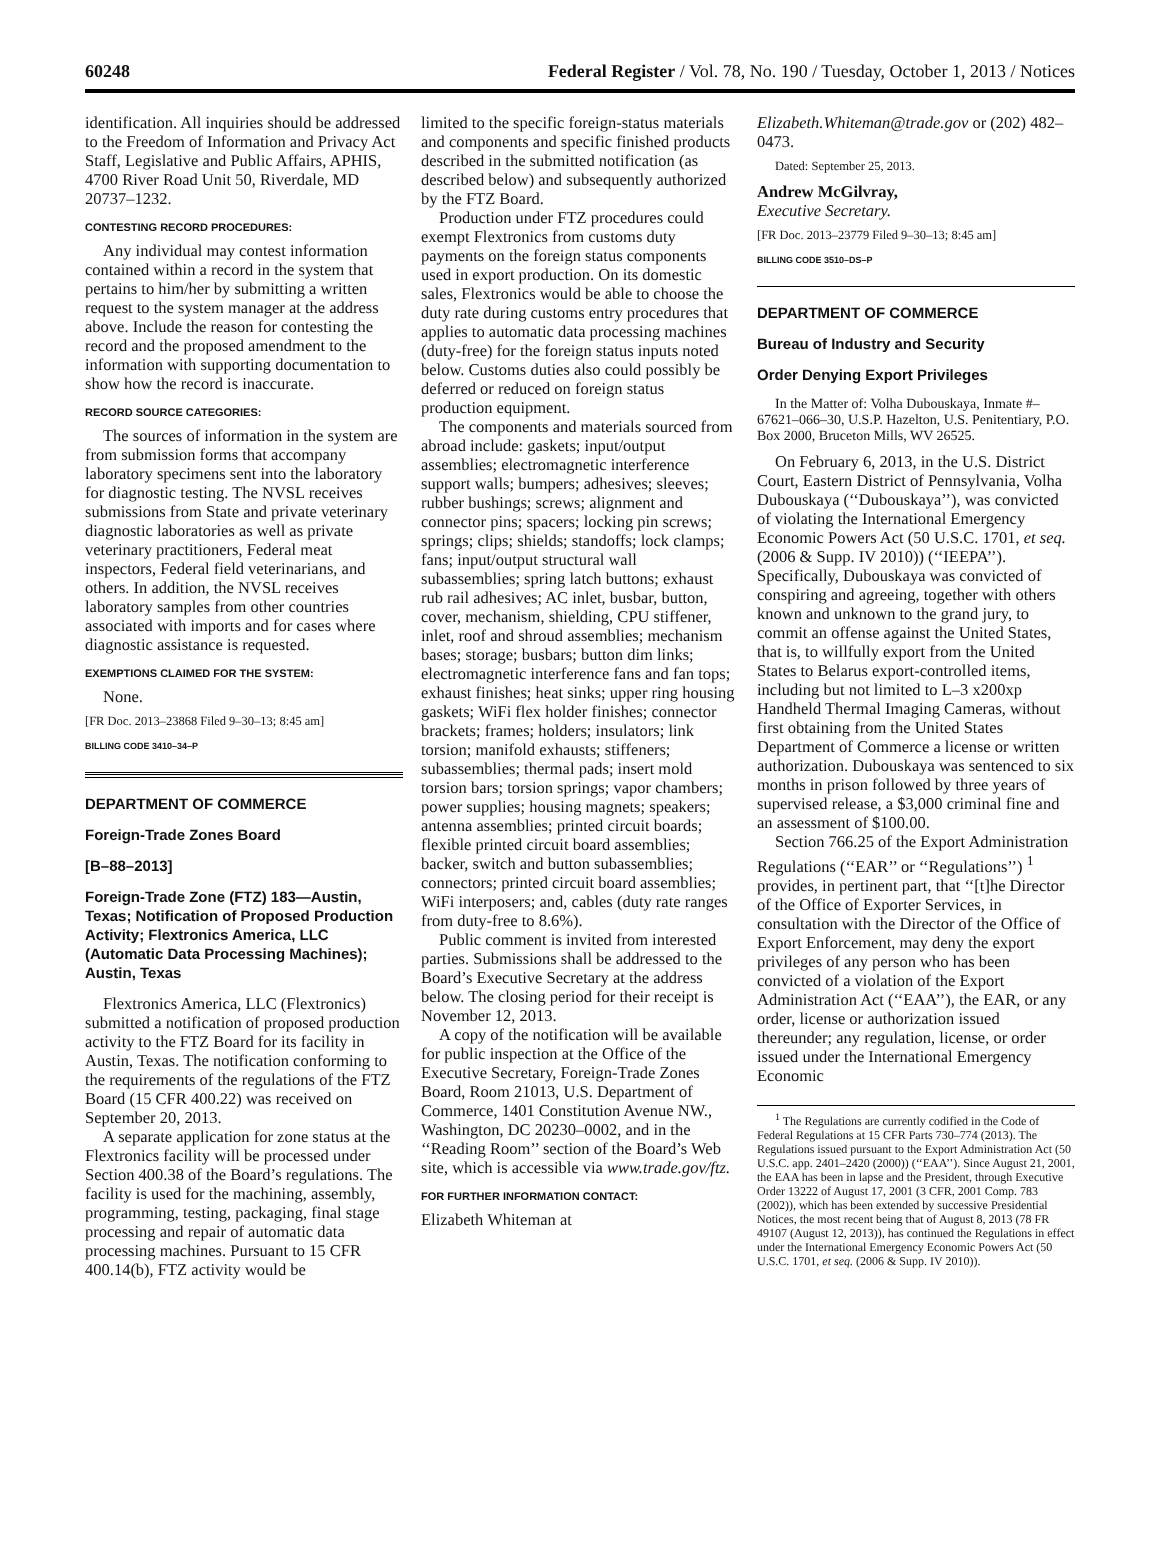60248 Federal Register / Vol. 78, No. 190 / Tuesday, October 1, 2013 / Notices
identification. All inquiries should be addressed to the Freedom of Information and Privacy Act Staff, Legislative and Public Affairs, APHIS, 4700 River Road Unit 50, Riverdale, MD 20737–1232.
CONTESTING RECORD PROCEDURES:
Any individual may contest information contained within a record in the system that pertains to him/her by submitting a written request to the system manager at the address above. Include the reason for contesting the record and the proposed amendment to the information with supporting documentation to show how the record is inaccurate.
RECORD SOURCE CATEGORIES:
The sources of information in the system are from submission forms that accompany laboratory specimens sent into the laboratory for diagnostic testing. The NVSL receives submissions from State and private veterinary diagnostic laboratories as well as private veterinary practitioners, Federal meat inspectors, Federal field veterinarians, and others. In addition, the NVSL receives laboratory samples from other countries associated with imports and for cases where diagnostic assistance is requested.
EXEMPTIONS CLAIMED FOR THE SYSTEM:
None.
[FR Doc. 2013–23868 Filed 9–30–13; 8:45 am]
BILLING CODE 3410–34–P
DEPARTMENT OF COMMERCE
Foreign-Trade Zones Board
[B–88–2013]
Foreign-Trade Zone (FTZ) 183—Austin, Texas; Notification of Proposed Production Activity; Flextronics America, LLC (Automatic Data Processing Machines); Austin, Texas
Flextronics America, LLC (Flextronics) submitted a notification of proposed production activity to the FTZ Board for its facility in Austin, Texas. The notification conforming to the requirements of the regulations of the FTZ Board (15 CFR 400.22) was received on September 20, 2013.
A separate application for zone status at the Flextronics facility will be processed under Section 400.38 of the Board’s regulations. The facility is used for the machining, assembly, programming, testing, packaging, final stage processing and repair of automatic data processing machines. Pursuant to 15 CFR 400.14(b), FTZ activity would be
limited to the specific foreign-status materials and components and specific finished products described in the submitted notification (as described below) and subsequently authorized by the FTZ Board.
Production under FTZ procedures could exempt Flextronics from customs duty payments on the foreign status components used in export production. On its domestic sales, Flextronics would be able to choose the duty rate during customs entry procedures that applies to automatic data processing machines (duty-free) for the foreign status inputs noted below. Customs duties also could possibly be deferred or reduced on foreign status production equipment.
The components and materials sourced from abroad include: gaskets; input/output assemblies; electromagnetic interference support walls; bumpers; adhesives; sleeves; rubber bushings; screws; alignment and connector pins; spacers; locking pin screws; springs; clips; shields; standoffs; lock clamps; fans; input/output structural wall subassemblies; spring latch buttons; exhaust rub rail adhesives; AC inlet, busbar, button, cover, mechanism, shielding, CPU stiffener, inlet, roof and shroud assemblies; mechanism bases; storage; busbars; button dim links; electromagnetic interference fans and fan tops; exhaust finishes; heat sinks; upper ring housing gaskets; WiFi flex holder finishes; connector brackets; frames; holders; insulators; link torsion; manifold exhausts; stiffeners; subassemblies; thermal pads; insert mold torsion bars; torsion springs; vapor chambers; power supplies; housing magnets; speakers; antenna assemblies; printed circuit boards; flexible printed circuit board assemblies; backer, switch and button subassemblies; connectors; printed circuit board assemblies; WiFi interposers; and, cables (duty rate ranges from duty-free to 8.6%).
Public comment is invited from interested parties. Submissions shall be addressed to the Board’s Executive Secretary at the address below. The closing period for their receipt is November 12, 2013.
A copy of the notification will be available for public inspection at the Office of the Executive Secretary, Foreign-Trade Zones Board, Room 21013, U.S. Department of Commerce, 1401 Constitution Avenue NW., Washington, DC 20230–0002, and in the ‘‘Reading Room’’ section of the Board’s Web site, which is accessible via www.trade.gov/ftz.
FOR FURTHER INFORMATION CONTACT:
Elizabeth Whiteman at
Elizabeth.Whiteman@trade.gov or (202) 482–0473.
Dated: September 25, 2013.
Andrew McGilvray,
Executive Secretary.
[FR Doc. 2013–23779 Filed 9–30–13; 8:45 am]
BILLING CODE 3510–DS–P
DEPARTMENT OF COMMERCE
Bureau of Industry and Security
Order Denying Export Privileges
In the Matter of: Volha Dubouskaya, Inmate #–67621–066–30, U.S.P. Hazelton, U.S. Penitentiary, P.O. Box 2000, Bruceton Mills, WV 26525.
On February 6, 2013, in the U.S. District Court, Eastern District of Pennsylvania, Volha Dubouskaya (‘‘Dubouskaya’’), was convicted of violating the International Emergency Economic Powers Act (50 U.S.C. 1701, et seq. (2006 & Supp. IV 2010)) (‘‘IEEPA’’). Specifically, Dubouskaya was convicted of conspiring and agreeing, together with others known and unknown to the grand jury, to commit an offense against the United States, that is, to willfully export from the United States to Belarus export-controlled items, including but not limited to L–3 x200xp Handheld Thermal Imaging Cameras, without first obtaining from the United States Department of Commerce a license or written authorization. Dubouskaya was sentenced to six months in prison followed by three years of supervised release, a $3,000 criminal fine and an assessment of $100.00.
Section 766.25 of the Export Administration Regulations (‘‘EAR’’ or ‘‘Regulations’’) <sup>1</sup> provides, in pertinent part, that ‘‘[t]he Director of the Office of Exporter Services, in consultation with the Director of the Office of Export Enforcement, may deny the export privileges of any person who has been convicted of a violation of the Export Administration Act (‘‘EAA’’), the EAR, or any order, license or authorization issued thereunder; any regulation, license, or order issued under the International Emergency Economic
<sup>1</sup> The Regulations are currently codified in the Code of Federal Regulations at 15 CFR Parts 730–774 (2013). The Regulations issued pursuant to the Export Administration Act (50 U.S.C. app. 2401–2420 (2000)) (‘‘EAA’’). Since August 21, 2001, the EAA has been in lapse and the President, through Executive Order 13222 of August 17, 2001 (3 CFR, 2001 Comp. 783 (2002)), which has been extended by successive Presidential Notices, the most recent being that of August 8, 2013 (78 FR 49107 (August 12, 2013)), has continued the Regulations in effect under the International Emergency Economic Powers Act (50 U.S.C. 1701, et seq. (2006 & Supp. IV 2010)).